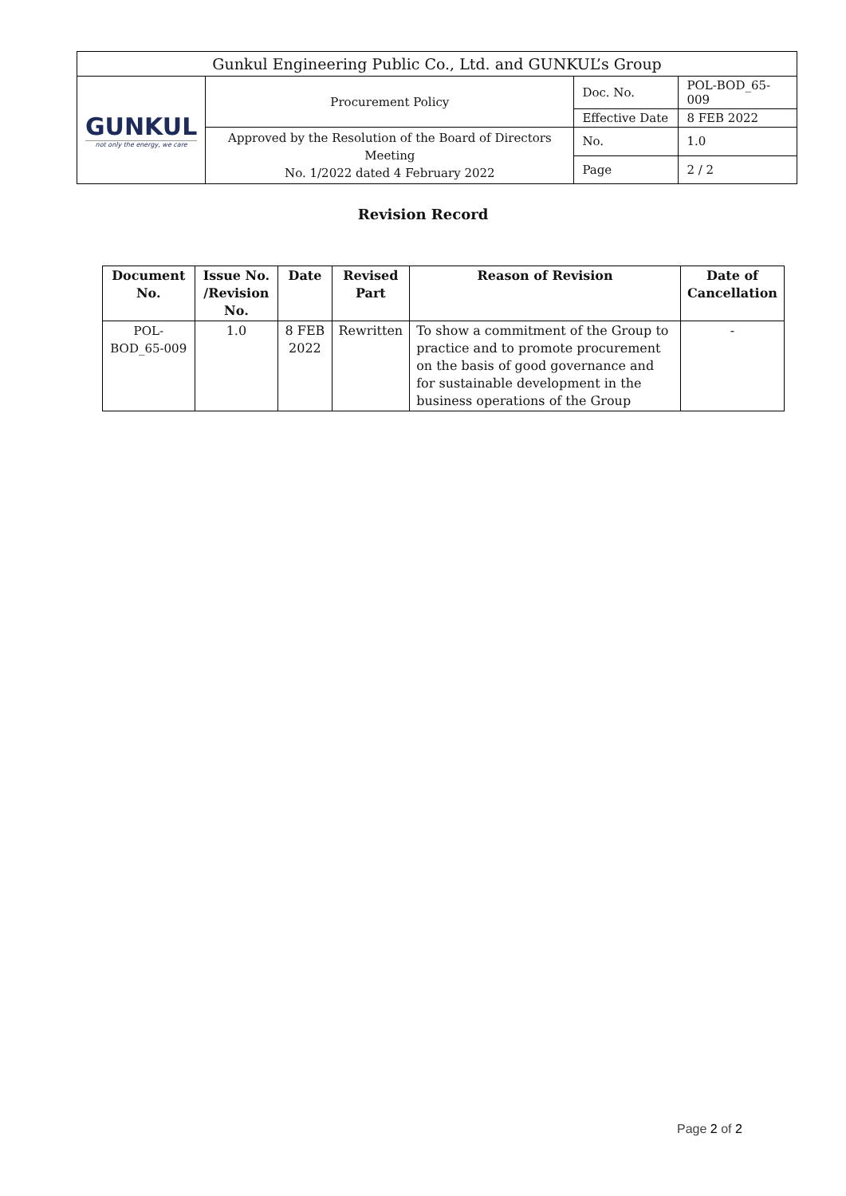| Gunkul Engineering Public Co., Ltd. and GUNKUL’s Group | | | |
| GUNKUL not only the energy, we care | Procurement Policy | Doc. No. | POL-BOD_65-009 |
| | | Effective Date | 8 FEB 2022 |
| | Approved by the Resolution of the Board of Directors Meeting No. 1/2022 dated 4 February 2022 | No. | 1.0 |
| | | Page | 2 / 2 |
Revision Record
| Document No. | Issue No. /Revision No. | Date | Revised Part | Reason of Revision | Date of Cancellation |
| --- | --- | --- | --- | --- | --- |
| POL-BOD_65-009 | 1.0 | 8 FEB 2022 | Rewritten | To show a commitment of the Group to practice and to promote procurement on the basis of good governance and for sustainable development in the business operations of the Group | - |
Page 2 of 2